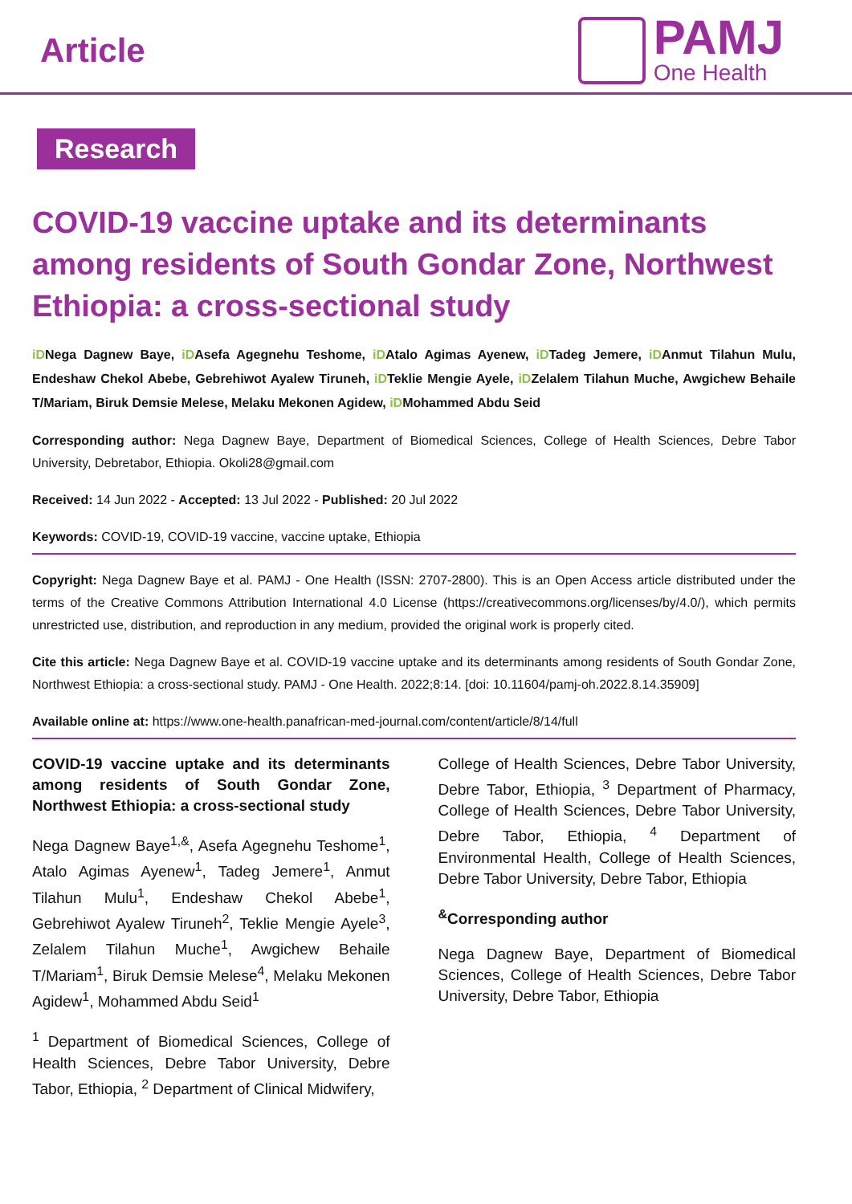Article
PAMJ
One Health
Research
COVID-19 vaccine uptake and its determinants among residents of South Gondar Zone, Northwest Ethiopia: a cross-sectional study
iDNega Dagnew Baye, iDAsefa Agegnehu Teshome, iDAtalo Agimas Ayenew, iDTadeg Jemere, iDAnmut Tilahun Mulu, Endeshaw Chekol Abebe, Gebrehiwot Ayalew Tiruneh, iDTeklie Mengie Ayele, iDZelalem Tilahun Muche, Awgichew Behaile T/Mariam, Biruk Demsie Melese, Melaku Mekonen Agidew, iDMohammed Abdu Seid
Corresponding author: Nega Dagnew Baye, Department of Biomedical Sciences, College of Health Sciences, Debre Tabor University, Debretabor, Ethiopia. Okoli28@gmail.com
Received: 14 Jun 2022 - Accepted: 13 Jul 2022 - Published: 20 Jul 2022
Keywords: COVID-19, COVID-19 vaccine, vaccine uptake, Ethiopia
Copyright: Nega Dagnew Baye et al. PAMJ - One Health (ISSN: 2707-2800). This is an Open Access article distributed under the terms of the Creative Commons Attribution International 4.0 License (https://creativecommons.org/licenses/by/4.0/), which permits unrestricted use, distribution, and reproduction in any medium, provided the original work is properly cited.
Cite this article: Nega Dagnew Baye et al. COVID-19 vaccine uptake and its determinants among residents of South Gondar Zone, Northwest Ethiopia: a cross-sectional study. PAMJ - One Health. 2022;8:14. [doi: 10.11604/pamj-oh.2022.8.14.35909]
Available online at: https://www.one-health.panafrican-med-journal.com/content/article/8/14/full
COVID-19 vaccine uptake and its determinants among residents of South Gondar Zone, Northwest Ethiopia: a cross-sectional study
Nega Dagnew Baye<sup>1,&</sup>, Asefa Agegnehu Teshome<sup>1</sup>, Atalo Agimas Ayenew<sup>1</sup>, Tadeg Jemere<sup>1</sup>, Anmut Tilahun Mulu<sup>1</sup>, Endeshaw Chekol Abebe<sup>1</sup>, Gebrehiwot Ayalew Tiruneh<sup>2</sup>, Teklie Mengie Ayele<sup>3</sup>, Zelalem Tilahun Muche<sup>1</sup>, Awgichew Behaile T/Mariam<sup>1</sup>, Biruk Demsie Melese<sup>4</sup>, Melaku Mekonen Agidew<sup>1</sup>, Mohammed Abdu Seid<sup>1</sup>
<sup>1</sup> Department of Biomedical Sciences, College of Health Sciences, Debre Tabor University, Debre Tabor, Ethiopia, <sup>2</sup> Department of Clinical Midwifery,
College of Health Sciences, Debre Tabor University, Debre Tabor, Ethiopia, <sup>3</sup> Department of Pharmacy, College of Health Sciences, Debre Tabor University, Debre Tabor, Ethiopia, <sup>4</sup> Department of Environmental Health, College of Health Sciences, Debre Tabor University, Debre Tabor, Ethiopia
<sup>&</sup>Corresponding author
Nega Dagnew Baye, Department of Biomedical Sciences, College of Health Sciences, Debre Tabor University, Debre Tabor, Ethiopia